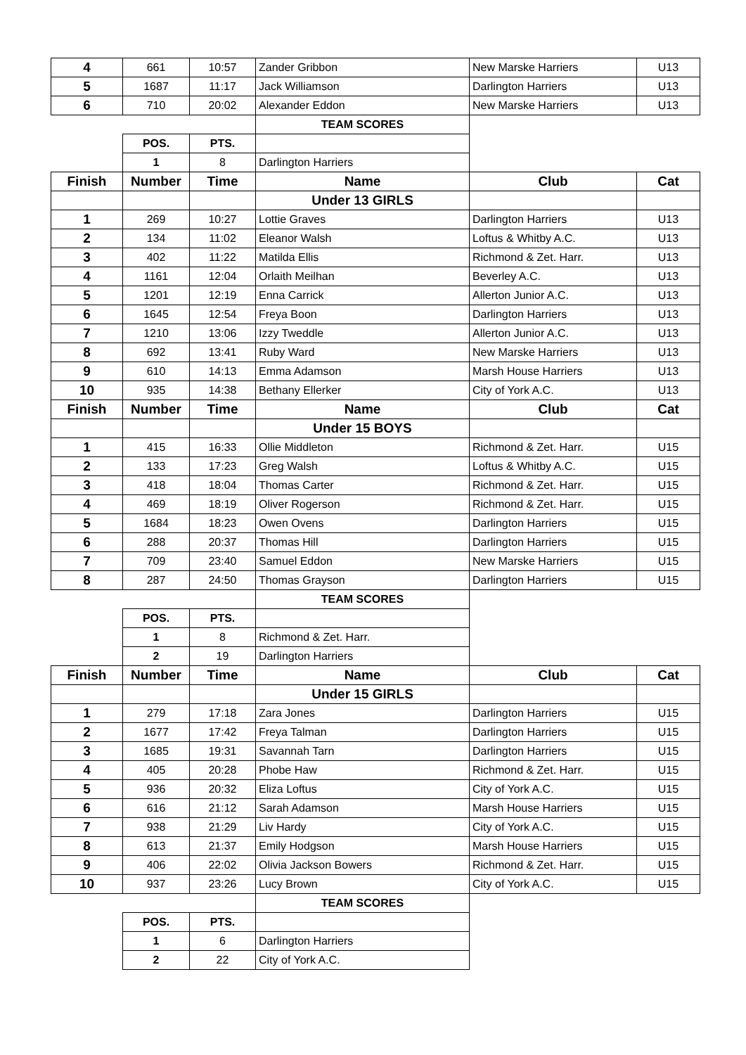| 4 | 661 | 10:57 | Zander Gribbon | New Marske Harriers | U13 |
| 5 | 1687 | 11:17 | Jack Williamson | Darlington Harriers | U13 |
| 6 | 710 | 20:02 | Alexander Eddon | New Marske Harriers | U13 |
| | | | TEAM SCORES | | |
| | POS. | PTS. | | | |
| | 1 | 8 | Darlington Harriers | | |
| Finish | Number | Time | Name | Club | Cat |
| | | | Under 13 GIRLS | | |
| 1 | 269 | 10:27 | Lottie Graves | Darlington Harriers | U13 |
| 2 | 134 | 11:02 | Eleanor Walsh | Loftus & Whitby A.C. | U13 |
| 3 | 402 | 11:22 | Matilda Ellis | Richmond & Zet. Harr. | U13 |
| 4 | 1161 | 12:04 | Orlaith Meilhan | Beverley A.C. | U13 |
| 5 | 1201 | 12:19 | Enna Carrick | Allerton Junior A.C. | U13 |
| 6 | 1645 | 12:54 | Freya Boon | Darlington Harriers | U13 |
| 7 | 1210 | 13:06 | Izzy Tweddle | Allerton Junior A.C. | U13 |
| 8 | 692 | 13:41 | Ruby Ward | New Marske Harriers | U13 |
| 9 | 610 | 14:13 | Emma Adamson | Marsh House Harriers | U13 |
| 10 | 935 | 14:38 | Bethany Ellerker | City of York A.C. | U13 |
| Finish | Number | Time | Name | Club | Cat |
| | | | Under 15 BOYS | | |
| 1 | 415 | 16:33 | Ollie Middleton | Richmond & Zet. Harr. | U15 |
| 2 | 133 | 17:23 | Greg Walsh | Loftus & Whitby A.C. | U15 |
| 3 | 418 | 18:04 | Thomas Carter | Richmond & Zet. Harr. | U15 |
| 4 | 469 | 18:19 | Oliver Rogerson | Richmond & Zet. Harr. | U15 |
| 5 | 1684 | 18:23 | Owen Ovens | Darlington Harriers | U15 |
| 6 | 288 | 20:37 | Thomas Hill | Darlington Harriers | U15 |
| 7 | 709 | 23:40 | Samuel Eddon | New Marske Harriers | U15 |
| 8 | 287 | 24:50 | Thomas Grayson | Darlington Harriers | U15 |
| | | | TEAM SCORES | | |
| | POS. | PTS. | | | |
| | 1 | 8 | Richmond & Zet. Harr. | | |
| | 2 | 19 | Darlington Harriers | | |
| Finish | Number | Time | Name | Club | Cat |
| | | | Under 15 GIRLS | | |
| 1 | 279 | 17:18 | Zara Jones | Darlington Harriers | U15 |
| 2 | 1677 | 17:42 | Freya Talman | Darlington Harriers | U15 |
| 3 | 1685 | 19:31 | Savannah Tarn | Darlington Harriers | U15 |
| 4 | 405 | 20:28 | Phobe Haw | Richmond & Zet. Harr. | U15 |
| 5 | 936 | 20:32 | Eliza Loftus | City of York A.C. | U15 |
| 6 | 616 | 21:12 | Sarah Adamson | Marsh House Harriers | U15 |
| 7 | 938 | 21:29 | Liv Hardy | City of York A.C. | U15 |
| 8 | 613 | 21:37 | Emily Hodgson | Marsh House Harriers | U15 |
| 9 | 406 | 22:02 | Olivia Jackson Bowers | Richmond & Zet. Harr. | U15 |
| 10 | 937 | 23:26 | Lucy Brown | City of York A.C. | U15 |
| | | | TEAM SCORES | | |
| | POS. | PTS. | | | |
| | 1 | 6 | Darlington Harriers | | |
| | 2 | 22 | City of York A.C. | | |